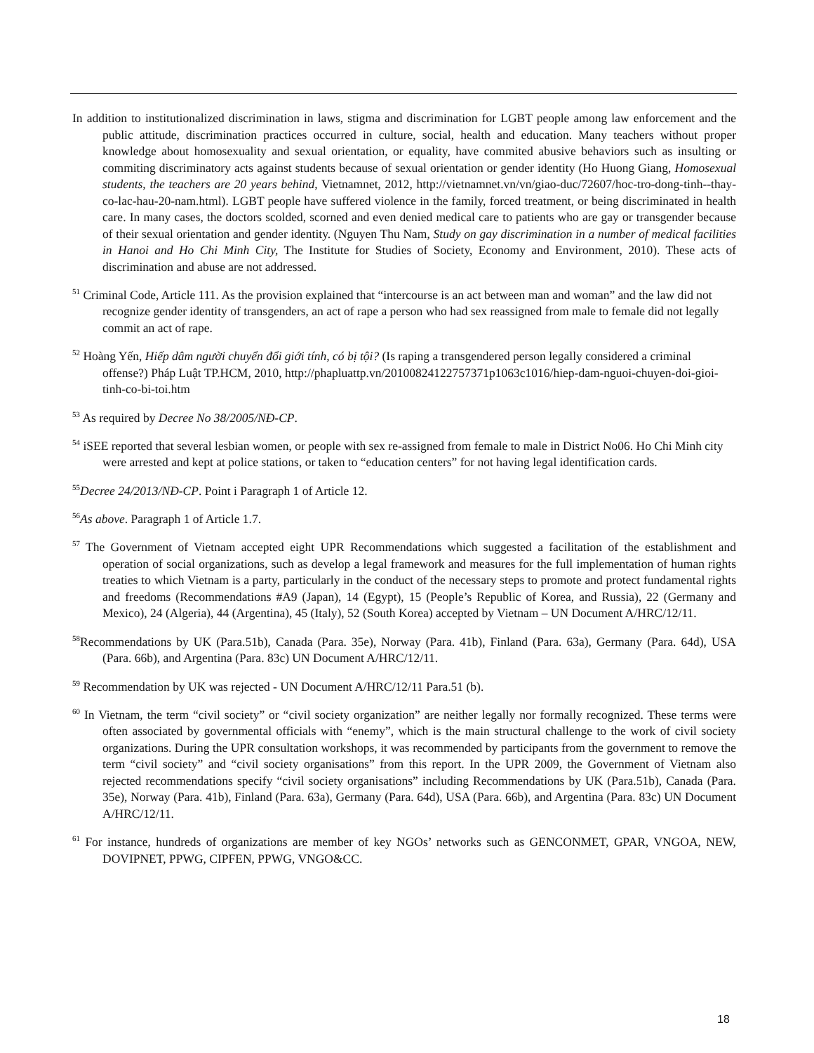In addition to institutionalized discrimination in laws, stigma and discrimination for LGBT people among law enforcement and the public attitude, discrimination practices occurred in culture, social, health and education. Many teachers without proper knowledge about homosexuality and sexual orientation, or equality, have commited abusive behaviors such as insulting or commiting discriminatory acts against students because of sexual orientation or gender identity (Ho Huong Giang, Homosexual students, the teachers are 20 years behind, Vietnamnet, 2012, http://vietnamnet.vn/vn/giao-duc/72607/hoc-tro-dong-tinh--thay-co-lac-hau-20-nam.html). LGBT people have suffered violence in the family, forced treatment, or being discriminated in health care. In many cases, the doctors scolded, scorned and even denied medical care to patients who are gay or transgender because of their sexual orientation and gender identity. (Nguyen Thu Nam, Study on gay discrimination in a number of medical facilities in Hanoi and Ho Chi Minh City, The Institute for Studies of Society, Economy and Environment, 2010). These acts of discrimination and abuse are not addressed.
<sup>51</sup> Criminal Code, Article 111. As the provision explained that “intercourse is an act between man and woman” and the law did not recognize gender identity of transgenders, an act of rape a person who had sex reassigned from male to female did not legally commit an act of rape.
<sup>52</sup> Hoàng Yến, Hiếp dâm người chuyển đổi giới tính, có bị tội? (Is raping a transgendered person legally considered a criminal offense?) Pháp Luật TP.HCM, 2010, http://phapluattp.vn/20100824122757371p1063c1016/hiep-dam-nguoi-chuyen-doi-gioi-tinh-co-bi-toi.htm
<sup>53</sup> As required by Decree No 38/2005/NĐ-CP.
<sup>54</sup> iSEE reported that several lesbian women, or people with sex re-assigned from female to male in District No06. Ho Chi Minh city were arrested and kept at police stations, or taken to “education centers” for not having legal identification cards.
<sup>55</sup> Decree 24/2013/NĐ-CP. Point i Paragraph 1 of Article 12.
<sup>56</sup>As above. Paragraph 1 of Article 1.7.
<sup>57</sup> The Government of Vietnam accepted eight UPR Recommendations which suggested a facilitation of the establishment and operation of social organizations, such as develop a legal framework and measures for the full implementation of human rights treaties to which Vietnam is a party, particularly in the conduct of the necessary steps to promote and protect fundamental rights and freedoms (Recommendations #A9 (Japan), 14 (Egypt), 15 (People’s Republic of Korea, and Russia), 22 (Germany and Mexico), 24 (Algeria), 44 (Argentina), 45 (Italy), 52 (South Korea) accepted by Vietnam – UN Document A/HRC/12/11.
<sup>58</sup> Recommendations by UK (Para.51b), Canada (Para. 35e), Norway (Para. 41b), Finland (Para. 63a), Germany (Para. 64d), USA (Para. 66b), and Argentina (Para. 83c) UN Document A/HRC/12/11.
<sup>59</sup> Recommendation by UK was rejected - UN Document A/HRC/12/11 Para.51 (b).
<sup>60</sup> In Vietnam, the term “civil society” or “civil society organization” are neither legally nor formally recognized. These terms were often associated by governmental officials with “enemy”, which is the main structural challenge to the work of civil society organizations. During the UPR consultation workshops, it was recommended by participants from the government to remove the term “civil society” and “civil society organisations” from this report. In the UPR 2009, the Government of Vietnam also rejected recommendations specify “civil society organisations” including Recommendations by UK (Para.51b), Canada (Para. 35e), Norway (Para. 41b), Finland (Para. 63a), Germany (Para. 64d), USA (Para. 66b), and Argentina (Para. 83c) UN Document A/HRC/12/11.
<sup>61</sup> For instance, hundreds of organizations are member of key NGOs’ networks such as GENCONMET, GPAR, VNGOA, NEW, DOVIPNET, PPWG, CIPFEN, PPWG, VNGO&CC.
18